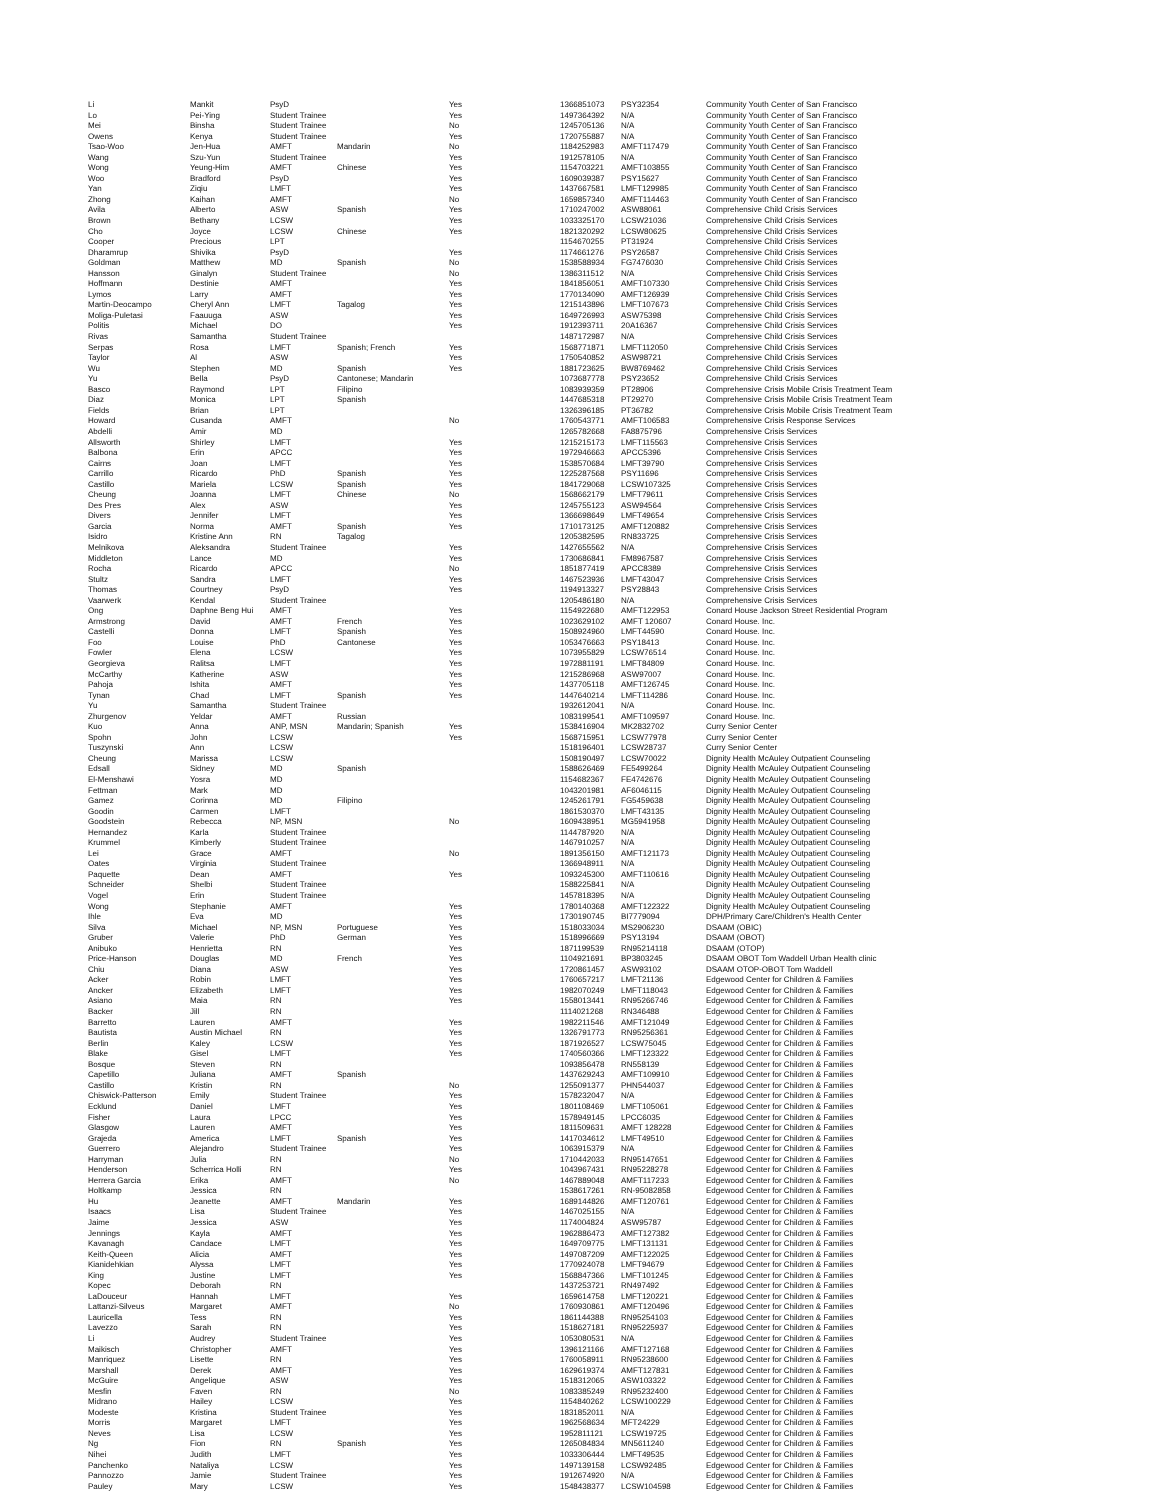| Li | Mankit | PsyD | | Yes | 1366851073 | PSY32354 | Community Youth Center of San Francisco |
| Lo | Pei-Ying | Student Trainee | | Yes | 1497364392 | N/A | Community Youth Center of San Francisco |
| Mei | Binsha | Student Trainee | | No | 1245705136 | N/A | Community Youth Center of San Francisco |
| Owens | Kenya | Student Trainee | | Yes | 1720755887 | N/A | Community Youth Center of San Francisco |
| Tsao-Woo | Jen-Hua | AMFT | Mandarin | No | 1184252983 | AMFT117479 | Community Youth Center of San Francisco |
| Wang | Szu-Yun | Student Trainee | | Yes | 1912578105 | N/A | Community Youth Center of San Francisco |
| Wong | Yeung-Him | AMFT | Chinese | Yes | 1154703221 | AMFT103855 | Community Youth Center of San Francisco |
| Woo | Bradford | PsyD | | Yes | 1609039387 | PSY15627 | Community Youth Center of San Francisco |
| Yan | Ziqiu | LMFT | | Yes | 1437667581 | LMFT129985 | Community Youth Center of San Francisco |
| Zhong | Kaihan | AMFT | | No | 1659857340 | AMFT114463 | Community Youth Center of San Francisco |
| Avila | Alberto | ASW | Spanish | Yes | 1710247002 | ASW88061 | Comprehensive Child Crisis Services |
| Brown | Bethany | LCSW | | Yes | 1033325170 | LCSW21036 | Comprehensive Child Crisis Services |
| Cho | Joyce | LCSW | Chinese | Yes | 1821320292 | LCSW80625 | Comprehensive Child Crisis Services |
| Cooper | Precious | LPT | | | 1154670255 | PT31924 | Comprehensive Child Crisis Services |
| Dharamrup | Shivika | PsyD | | Yes | 1174661276 | PSY26587 | Comprehensive Child Crisis Services |
| Goldman | Matthew | MD | Spanish | No | 1538588934 | FG7476030 | Comprehensive Child Crisis Services |
| Hansson | Ginalyn | Student Trainee | | No | 1386311512 | N/A | Comprehensive Child Crisis Services |
| Hoffmann | Destinie | AMFT | | Yes | 1841856051 | AMFT107330 | Comprehensive Child Crisis Services |
| Lymos | Larry | AMFT | | Yes | 1770134090 | AMFT126939 | Comprehensive Child Crisis Services |
| Martin-Deocampo | Cheryl Ann | LMFT | Tagalog | Yes | 1215143896 | LMFT107673 | Comprehensive Child Crisis Services |
| Moliga-Puletasi | Faauuga | ASW | | Yes | 1649726993 | ASW75398 | Comprehensive Child Crisis Services |
| Politis | Michael | DO | | Yes | 1912393711 | 20A16367 | Comprehensive Child Crisis Services |
| Rivas | Samantha | Student Trainee | | | 1487172987 | N/A | Comprehensive Child Crisis Services |
| Serpas | Rosa | LMFT | Spanish; French | Yes | 1568771871 | LMFT112050 | Comprehensive Child Crisis Services |
| Taylor | Al | ASW | | Yes | 1750540852 | ASW98721 | Comprehensive Child Crisis Services |
| Wu | Stephen | MD | Spanish | Yes | 1881723625 | BW8769462 | Comprehensive Child Crisis Services |
| Yu | Bella | PsyD | Cantonese; Mandarin | | 1073687778 | PSY23652 | Comprehensive Child Crisis Services |
| Basco | Raymond | LPT | Filipino | | 1083939359 | PT28906 | Comprehensive Crisis Mobile Crisis Treatment Team |
| Diaz | Monica | LPT | Spanish | | 1447685318 | PT29270 | Comprehensive Crisis Mobile Crisis Treatment Team |
| Fields | Brian | LPT | | | 1326396185 | PT36782 | Comprehensive Crisis Mobile Crisis Treatment Team |
| Howard | Cusanda | AMFT | | No | 1760543771 | AMFT106583 | Comprehensive Crisis Response Services |
| Abdelli | Amir | MD | | | 1265782668 | FA8875796 | Comprehensive Crisis Services |
| Allsworth | Shirley | LMFT | | Yes | 1215215173 | LMFT115563 | Comprehensive Crisis Services |
| Balbona | Erin | APCC | | Yes | 1972946663 | APCC5396 | Comprehensive Crisis Services |
| Cairns | Joan | LMFT | | Yes | 1538570684 | LMFT39790 | Comprehensive Crisis Services |
| Carrillo | Ricardo | PhD | Spanish | Yes | 1225287568 | PSY11696 | Comprehensive Crisis Services |
| Castillo | Mariela | LCSW | Spanish | Yes | 1841729068 | LCSW107325 | Comprehensive Crisis Services |
| Cheung | Joanna | LMFT | Chinese | No | 1568662179 | LMFT79611 | Comprehensive Crisis Services |
| Des Pres | Alex | ASW | | Yes | 1245755123 | ASW94564 | Comprehensive Crisis Services |
| Divers | Jennifer | LMFT | | Yes | 1366698649 | LMFT49654 | Comprehensive Crisis Services |
| Garcia | Norma | AMFT | Spanish | Yes | 1710173125 | AMFT120882 | Comprehensive Crisis Services |
| Isidro | Kristine Ann | RN | Tagalog | | 1205382595 | RN833725 | Comprehensive Crisis Services |
| Melnikova | Aleksandra | Student Trainee | | Yes | 1427655562 | N/A | Comprehensive Crisis Services |
| Middleton | Lance | MD | | Yes | 1730686841 | FM8967587 | Comprehensive Crisis Services |
| Rocha | Ricardo | APCC | | No | 1851877419 | APCC8389 | Comprehensive Crisis Services |
| Stultz | Sandra | LMFT | | Yes | 1467523936 | LMFT43047 | Comprehensive Crisis Services |
| Thomas | Courtney | PsyD | | Yes | 1194913327 | PSY28843 | Comprehensive Crisis Services |
| Vaarwerk | Kendal | Student Trainee | | | 1205486180 | N/A | Comprehensive Crisis Services |
| Ong | Daphne Beng Hui | AMFT | | Yes | 1154922680 | AMFT122953 | Conard House Jackson Street Residential Program |
| Armstrong | David | AMFT | French | Yes | 1023629102 | AMFT 120607 | Conard House. Inc. |
| Castelli | Donna | LMFT | Spanish | Yes | 1508924960 | LMFT44590 | Conard House. Inc. |
| Foo | Louise | PhD | Cantonese | Yes | 1053476663 | PSY18413 | Conard House. Inc. |
| Fowler | Elena | LCSW | | Yes | 1073955829 | LCSW76514 | Conard House. Inc. |
| Georgieva | Ralitsa | LMFT | | Yes | 1972881191 | LMFT84809 | Conard House. Inc. |
| McCarthy | Katherine | ASW | | Yes | 1215286968 | ASW97007 | Conard House. Inc. |
| Pahoja | Ishita | AMFT | | Yes | 1437705118 | AMFT126745 | Conard House. Inc. |
| Tynan | Chad | LMFT | Spanish | Yes | 1447640214 | LMFT114286 | Conard House. Inc. |
| Yu | Samantha | Student Trainee | | | 1932612041 | N/A | Conard House. Inc. |
| Zhurgenov | Yeldar | AMFT | Russian | | 1083199541 | AMFT109597 | Conard House. Inc. |
| Kuo | Anna | ANP, MSN | Mandarin; Spanish | Yes | 1538416904 | MK2832702 | Curry Senior Center |
| Spohn | John | LCSW | | Yes | 1568715951 | LCSW77978 | Curry Senior Center |
| Tuszynski | Ann | LCSW | | | 1518196401 | LCSW28737 | Curry Senior Center |
| Cheung | Marissa | LCSW | | | 1508190497 | LCSW70022 | Dignity Health McAuley Outpatient Counseling |
| Edsall | Sidney | MD | Spanish | | 1588626469 | FE5499264 | Dignity Health McAuley Outpatient Counseling |
| El-Menshawi | Yosra | MD | | | 1154682367 | FE4742676 | Dignity Health McAuley Outpatient Counseling |
| Fettman | Mark | MD | | | 1043201981 | AF6046115 | Dignity Health McAuley Outpatient Counseling |
| Gamez | Corinna | MD | Filipino | | 1245261791 | FG5459638 | Dignity Health McAuley Outpatient Counseling |
| Goodin | Carmen | LMFT | | | 1861530370 | LMFT43135 | Dignity Health McAuley Outpatient Counseling |
| Goodstein | Rebecca | NP, MSN | | No | 1609438951 | MG5941958 | Dignity Health McAuley Outpatient Counseling |
| Hernandez | Karla | Student Trainee | | | 1144787920 | N/A | Dignity Health McAuley Outpatient Counseling |
| Krummel | Kimberly | Student Trainee | | | 1467910257 | N/A | Dignity Health McAuley Outpatient Counseling |
| Lei | Grace | AMFT | | No | 1891356150 | AMFT121173 | Dignity Health McAuley Outpatient Counseling |
| Oates | Virginia | Student Trainee | | | 1366948911 | N/A | Dignity Health McAuley Outpatient Counseling |
| Paquette | Dean | AMFT | | Yes | 1093245300 | AMFT110616 | Dignity Health McAuley Outpatient Counseling |
| Schneider | Shelbi | Student Trainee | | | 1588225841 | N/A | Dignity Health McAuley Outpatient Counseling |
| Vogel | Erin | Student Trainee | | | 1457818395 | N/A | Dignity Health McAuley Outpatient Counseling |
| Wong | Stephanie | AMFT | | Yes | 1780140368 | AMFT122322 | Dignity Health McAuley Outpatient Counseling |
| Ihle | Eva | MD | | Yes | 1730190745 | BI7779094 | DPH/Primary Care/Children's Health Center |
| Silva | Michael | NP, MSN | Portuguese | Yes | 1518033034 | MS2906230 | DSAAM (OBIC) |
| Gruber | Valerie | PhD | German | Yes | 1518996669 | PSY13194 | DSAAM (OBOT) |
| Anibuko | Henrietta | RN | | Yes | 1871199539 | RN95214118 | DSAAM (OTOP) |
| Price-Hanson | Douglas | MD | French | Yes | 1104921691 | BP3803245 | DSAAM OBOT Tom Waddell Urban Health clinic |
| Chiu | Diana | ASW | | Yes | 1720861457 | ASW93102 | DSAAM OTOP-OBOT Tom Waddell |
| Acker | Robin | LMFT | | Yes | 1760657217 | LMFT21136 | Edgewood Center for Children & Families |
| Ancker | Elizabeth | LMFT | | Yes | 1982070249 | LMFT118043 | Edgewood Center for Children & Families |
| Asiano | Maia | RN | | Yes | 1558013441 | RN95266746 | Edgewood Center for Children & Families |
| Backer | Jill | RN | | | 1114021268 | RN346488 | Edgewood Center for Children & Families |
| Barretto | Lauren | AMFT | | Yes | 1982211546 | AMFT121049 | Edgewood Center for Children & Families |
| Bautista | Austin Michael | RN | | Yes | 1326791773 | RN95256361 | Edgewood Center for Children & Families |
| Berlin | Kaley | LCSW | | Yes | 1871926527 | LCSW75045 | Edgewood Center for Children & Families |
| Blake | Gisel | LMFT | | Yes | 1740560366 | LMFT123322 | Edgewood Center for Children & Families |
| Bosque | Steven | RN | | | 1093856478 | RN558139 | Edgewood Center for Children & Families |
| Capetillo | Juliana | AMFT | Spanish | | 1437629243 | AMFT109910 | Edgewood Center for Children & Families |
| Castillo | Kristin | RN | | No | 1255091377 | PHN544037 | Edgewood Center for Children & Families |
| Chiswick-Patterson | Emily | Student Trainee | | Yes | 1578232047 | N/A | Edgewood Center for Children & Families |
| Ecklund | Daniel | LMFT | | Yes | 1801108469 | LMFT105061 | Edgewood Center for Children & Families |
| Fisher | Laura | LPCC | | Yes | 1578949145 | LPCC6035 | Edgewood Center for Children & Families |
| Glasgow | Lauren | AMFT | | Yes | 1811509631 | AMFT 128228 | Edgewood Center for Children & Families |
| Grajeda | America | LMFT | Spanish | Yes | 1417034612 | LMFT49510 | Edgewood Center for Children & Families |
| Guerrero | Alejandro | Student Trainee | | Yes | 1063915379 | N/A | Edgewood Center for Children & Families |
| Harryman | Julia | RN | | No | 1710442033 | RN95147651 | Edgewood Center for Children & Families |
| Henderson | Scherrica Holli | RN | | Yes | 1043967431 | RN95228278 | Edgewood Center for Children & Families |
| Herrera Garcia | Erika | AMFT | | No | 1467889048 | AMFT117233 | Edgewood Center for Children & Families |
| Holtkamp | Jessica | RN | | | 1538617261 | RN-95082858 | Edgewood Center for Children & Families |
| Hu | Jeanette | AMFT | Mandarin | Yes | 1689144826 | AMFT120761 | Edgewood Center for Children & Families |
| Isaacs | Lisa | Student Trainee | | Yes | 1467025155 | N/A | Edgewood Center for Children & Families |
| Jaime | Jessica | ASW | | Yes | 1174004824 | ASW95787 | Edgewood Center for Children & Families |
| Jennings | Kayla | AMFT | | Yes | 1962886473 | AMFT127382 | Edgewood Center for Children & Families |
| Kavanagh | Candace | LMFT | | Yes | 1649709775 | LMFT131131 | Edgewood Center for Children & Families |
| Keith-Queen | Alicia | AMFT | | Yes | 1497087209 | AMFT122025 | Edgewood Center for Children & Families |
| Kianidehkian | Alyssa | LMFT | | Yes | 1770924078 | LMFT94679 | Edgewood Center for Children & Families |
| King | Justine | LMFT | | Yes | 1568847366 | LMFT101245 | Edgewood Center for Children & Families |
| Kopec | Deborah | RN | | | 1437253721 | RN497492 | Edgewood Center for Children & Families |
| LaDouceur | Hannah | LMFT | | Yes | 1659614758 | LMFT120221 | Edgewood Center for Children & Families |
| Lattanzi-Silveus | Margaret | AMFT | | No | 1760930861 | AMFT120496 | Edgewood Center for Children & Families |
| Lauricella | Tess | RN | | Yes | 1861144388 | RN95254103 | Edgewood Center for Children & Families |
| Lavezzo | Sarah | RN | | Yes | 1518627181 | RN95225937 | Edgewood Center for Children & Families |
| Li | Audrey | Student Trainee | | Yes | 1053080531 | N/A | Edgewood Center for Children & Families |
| Maikisch | Christopher | AMFT | | Yes | 1396121166 | AMFT127168 | Edgewood Center for Children & Families |
| Manriquez | Lisette | RN | | Yes | 1760058911 | RN95238600 | Edgewood Center for Children & Families |
| Marshall | Derek | AMFT | | Yes | 1629619374 | AMFT127831 | Edgewood Center for Children & Families |
| McGuire | Angelique | ASW | | Yes | 1518312065 | ASW103322 | Edgewood Center for Children & Families |
| Mesfin | Faven | RN | | No | 1083385249 | RN95232400 | Edgewood Center for Children & Families |
| Midrano | Hailey | LCSW | | Yes | 1154840262 | LCSW100229 | Edgewood Center for Children & Families |
| Modeste | Kristina | Student Trainee | | Yes | 1831852011 | N/A | Edgewood Center for Children & Families |
| Morris | Margaret | LMFT | | Yes | 1962568634 | MFT24229 | Edgewood Center for Children & Families |
| Neves | Lisa | LCSW | | Yes | 1952811121 | LCSW19725 | Edgewood Center for Children & Families |
| Ng | Fion | RN | Spanish | Yes | 1265084834 | MN5611240 | Edgewood Center for Children & Families |
| Nihei | Judith | LMFT | | Yes | 1033306444 | LMFT49535 | Edgewood Center for Children & Families |
| Panchenko | Nataliya | LCSW | | Yes | 1497139158 | LCSW92485 | Edgewood Center for Children & Families |
| Pannozzo | Jamie | Student Trainee | | Yes | 1912674920 | N/A | Edgewood Center for Children & Families |
| Pauley | Mary | LCSW | | Yes | 1548438377 | LCSW104598 | Edgewood Center for Children & Families |